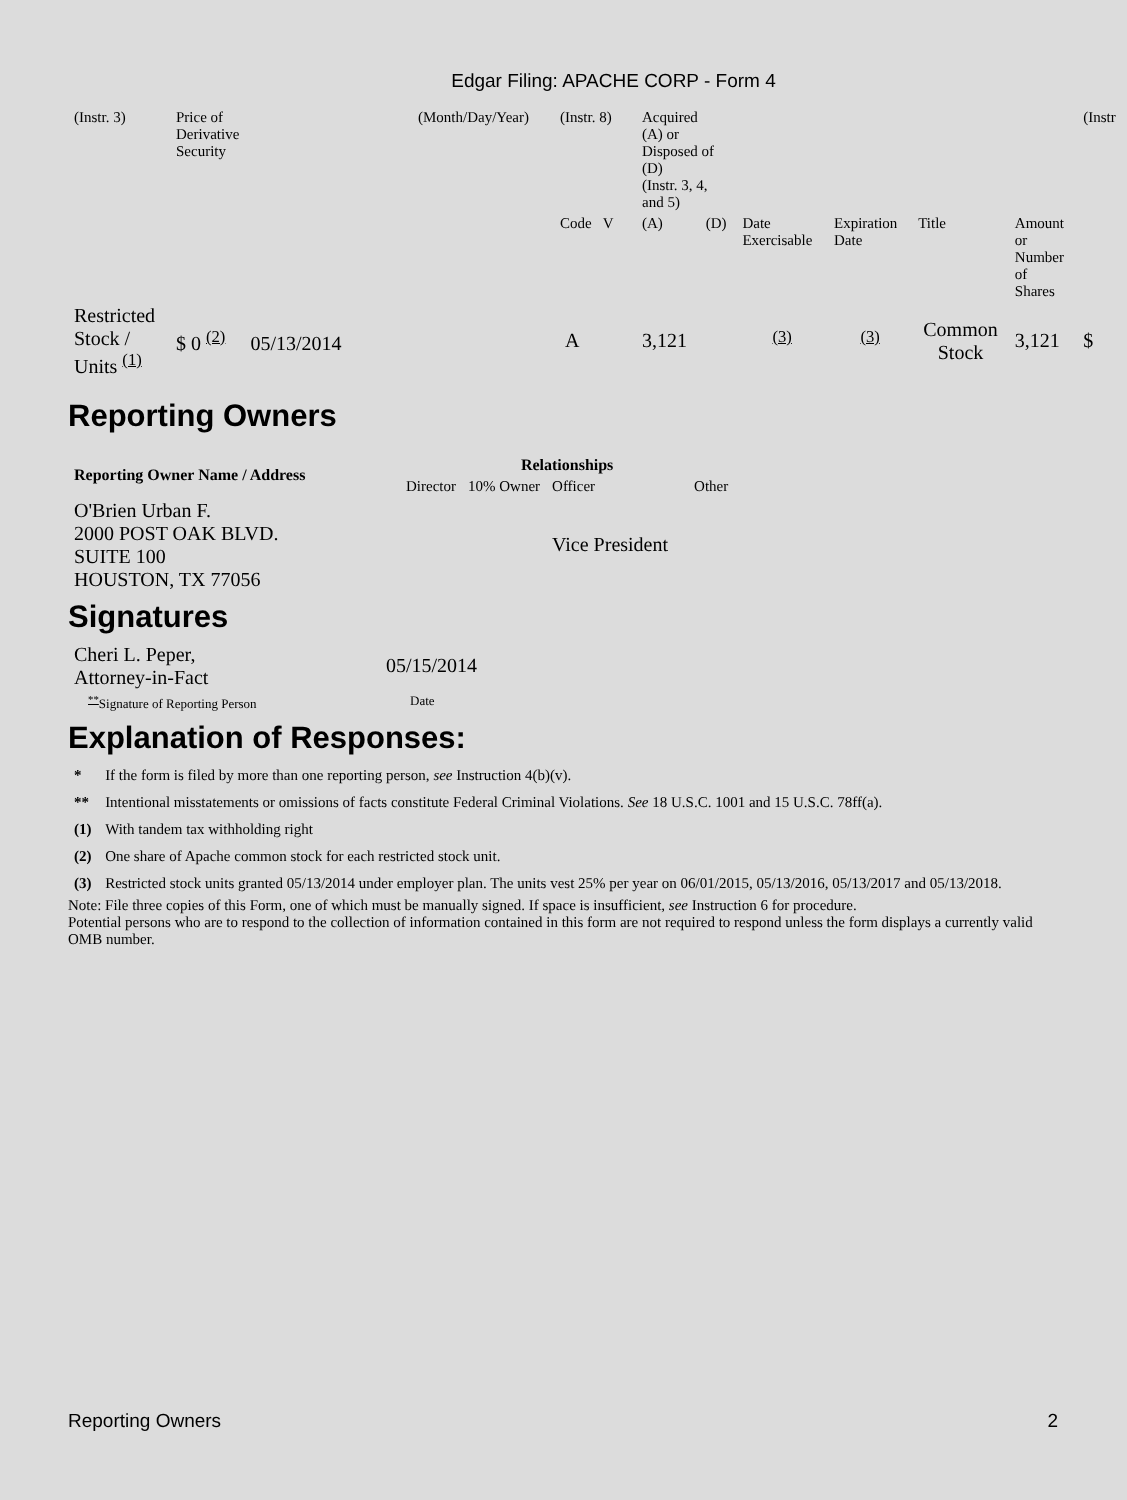Edgar Filing: APACHE CORP - Form 4
| (Instr. 3) | Price of Derivative Security | (Month/Day/Year) | (Instr. 8) | Acquired (A) or Disposed of (D) (Instr. 3, 4, and 5) | | | | | | (Instr |
| | | | Code V | (A) | (D) | Date Exercisable | Expiration Date | Title | Amount or Number of Shares | |
| Restricted Stock / Units <sup>(1)</sup> | $ 0 <sup>(2)</sup> 05/13/2014 | | A | 3,121 | | <sup>(3)</sup> | <sup>(3)</sup> | Common Stock | 3,121 | $ |
Reporting Owners
| Reporting Owner Name / Address | Relationships | | | |
| --- | --- | --- | --- | --- |
| | Director | 10% Owner | Officer | Other |
| O'Brien Urban F. 2000 POST OAK BLVD. SUITE 100 HOUSTON, TX 77056 | | | Vice President | |
Signatures
| Cheri L. Peper, Attorney-in-Fact | 05/15/2014 |
| <sup>**</sup> Signature of Reporting Person | Date |
Explanation of Responses:
| * | If the form is filed by more than one reporting person, see Instruction 4(b)(v). |
| ** | Intentional misstatements or omissions of facts constitute Federal Criminal Violations. See 18 U.S.C. 1001 and 15 U.S.C. 78ff(a). |
| (1) | With tandem tax withholding right |
| (2) | One share of Apache common stock for each restricted stock unit. |
| (3) | Restricted stock units granted 05/13/2014 under employer plan. The units vest 25% per year on 06/01/2015, 05/13/2016, 05/13/2017 and 05/13/2018. |
Note: File three copies of this Form, one of which must be manually signed. If space is insufficient, see Instruction 6 for procedure.
Potential persons who are to respond to the collection of information contained in this form are not required to respond unless the form displays a currently valid OMB number.
Reporting Owners 2